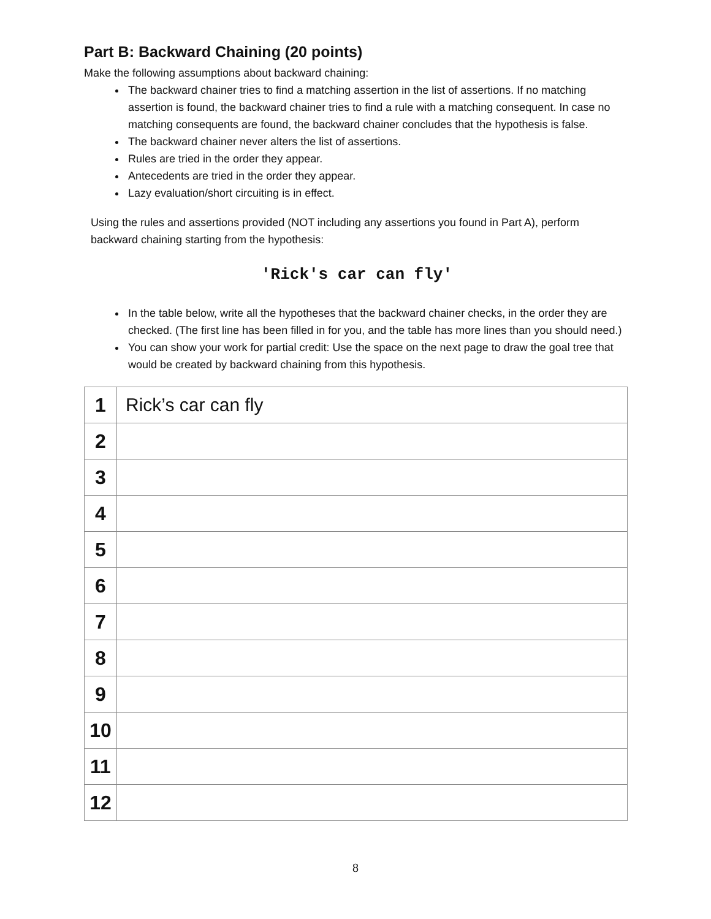Part B: Backward Chaining (20 points)
Make the following assumptions about backward chaining:
The backward chainer tries to find a matching assertion in the list of assertions. If no matching assertion is found, the backward chainer tries to find a rule with a matching consequent. In case no matching consequents are found, the backward chainer concludes that the hypothesis is false.
The backward chainer never alters the list of assertions.
Rules are tried in the order they appear.
Antecedents are tried in the order they appear.
Lazy evaluation/short circuiting is in effect.
Using the rules and assertions provided (NOT including any assertions you found in Part A), perform backward chaining starting from the hypothesis:
'Rick's car can fly'
In the table below, write all the hypotheses that the backward chainer checks, in the order they are checked. (The first line has been filled in for you, and the table has more lines than you should need.)
You can show your work for partial credit: Use the space on the next page to draw the goal tree that would be created by backward chaining from this hypothesis.
| 1 | Rick’s car can fly |
| 2 | |
| 3 | |
| 4 | |
| 5 | |
| 6 | |
| 7 | |
| 8 | |
| 9 | |
| 10 | |
| 11 | |
| 12 | |
8